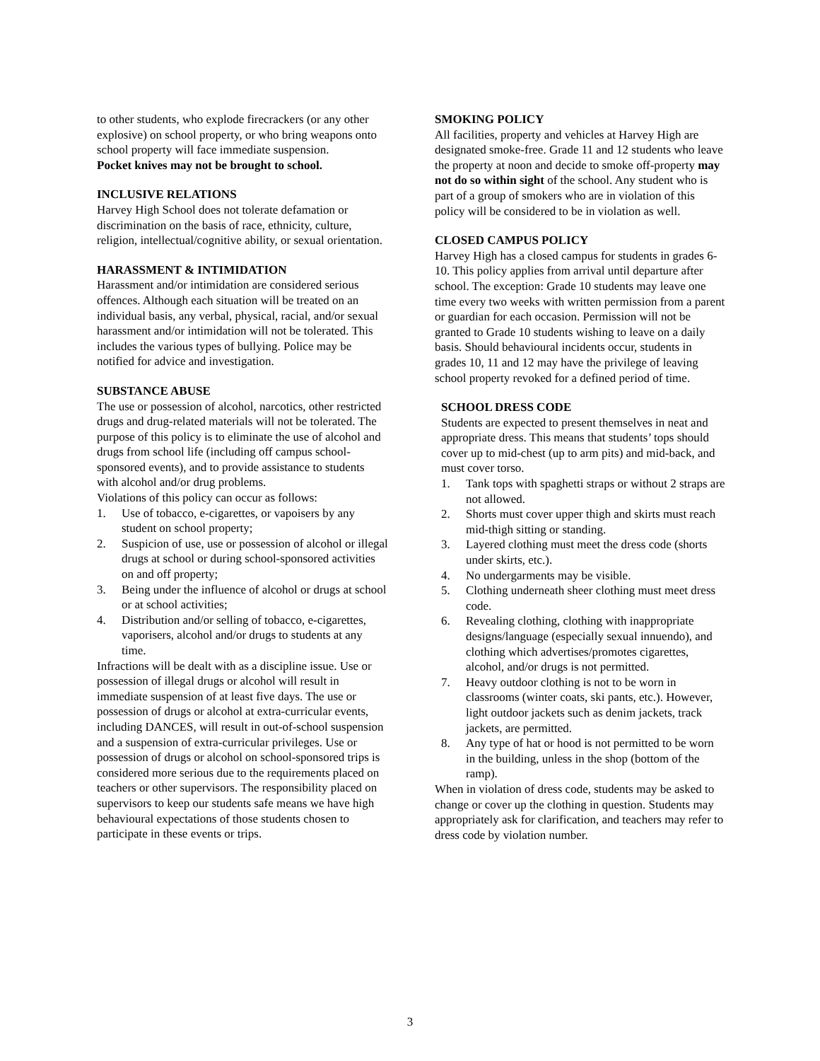to other students, who explode firecrackers (or any other explosive) on school property, or who bring weapons onto school property will face immediate suspension.
Pocket knives may not be brought to school.
INCLUSIVE RELATIONS
Harvey High School does not tolerate defamation or discrimination on the basis of race, ethnicity, culture, religion, intellectual/cognitive ability, or sexual orientation.
HARASSMENT & INTIMIDATION
Harassment and/or intimidation are considered serious offences. Although each situation will be treated on an individual basis, any verbal, physical, racial, and/or sexual harassment and/or intimidation will not be tolerated. This includes the various types of bullying. Police may be notified for advice and investigation.
SUBSTANCE ABUSE
The use or possession of alcohol, narcotics, other restricted drugs and drug-related materials will not be tolerated. The purpose of this policy is to eliminate the use of alcohol and drugs from school life (including off campus school-sponsored events), and to provide assistance to students with alcohol and/or drug problems.
Violations of this policy can occur as follows:
1. Use of tobacco, e-cigarettes, or vapoisers by any student on school property;
2. Suspicion of use, use or possession of alcohol or illegal drugs at school or during school-sponsored activities on and off property;
3. Being under the influence of alcohol or drugs at school or at school activities;
4. Distribution and/or selling of tobacco, e-cigarettes, vaporisers, alcohol and/or drugs to students at any time.
Infractions will be dealt with as a discipline issue. Use or possession of illegal drugs or alcohol will result in immediate suspension of at least five days. The use or possession of drugs or alcohol at extra-curricular events, including DANCES, will result in out-of-school suspension and a suspension of extra-curricular privileges. Use or possession of drugs or alcohol on school-sponsored trips is considered more serious due to the requirements placed on teachers or other supervisors. The responsibility placed on supervisors to keep our students safe means we have high behavioural expectations of those students chosen to participate in these events or trips.
SMOKING POLICY
All facilities, property and vehicles at Harvey High are designated smoke-free. Grade 11 and 12 students who leave the property at noon and decide to smoke off-property may not do so within sight of the school. Any student who is part of a group of smokers who are in violation of this policy will be considered to be in violation as well.
CLOSED CAMPUS POLICY
Harvey High has a closed campus for students in grades 6-10. This policy applies from arrival until departure after school. The exception: Grade 10 students may leave one time every two weeks with written permission from a parent or guardian for each occasion. Permission will not be granted to Grade 10 students wishing to leave on a daily basis. Should behavioural incidents occur, students in grades 10, 11 and 12 may have the privilege of leaving school property revoked for a defined period of time.
SCHOOL DRESS CODE
Students are expected to present themselves in neat and appropriate dress. This means that students’ tops should cover up to mid-chest (up to arm pits) and mid-back, and must cover torso.
1. Tank tops with spaghetti straps or without 2 straps are not allowed.
2. Shorts must cover upper thigh and skirts must reach mid-thigh sitting or standing.
3. Layered clothing must meet the dress code (shorts under skirts, etc.).
4. No undergarments may be visible.
5. Clothing underneath sheer clothing must meet dress code.
6. Revealing clothing, clothing with inappropriate designs/language (especially sexual innuendo), and clothing which advertises/promotes cigarettes, alcohol, and/or drugs is not permitted.
7. Heavy outdoor clothing is not to be worn in classrooms (winter coats, ski pants, etc.). However, light outdoor jackets such as denim jackets, track jackets, are permitted.
8. Any type of hat or hood is not permitted to be worn in the building, unless in the shop (bottom of the ramp).
When in violation of dress code, students may be asked to change or cover up the clothing in question. Students may appropriately ask for clarification, and teachers may refer to dress code by violation number.
3